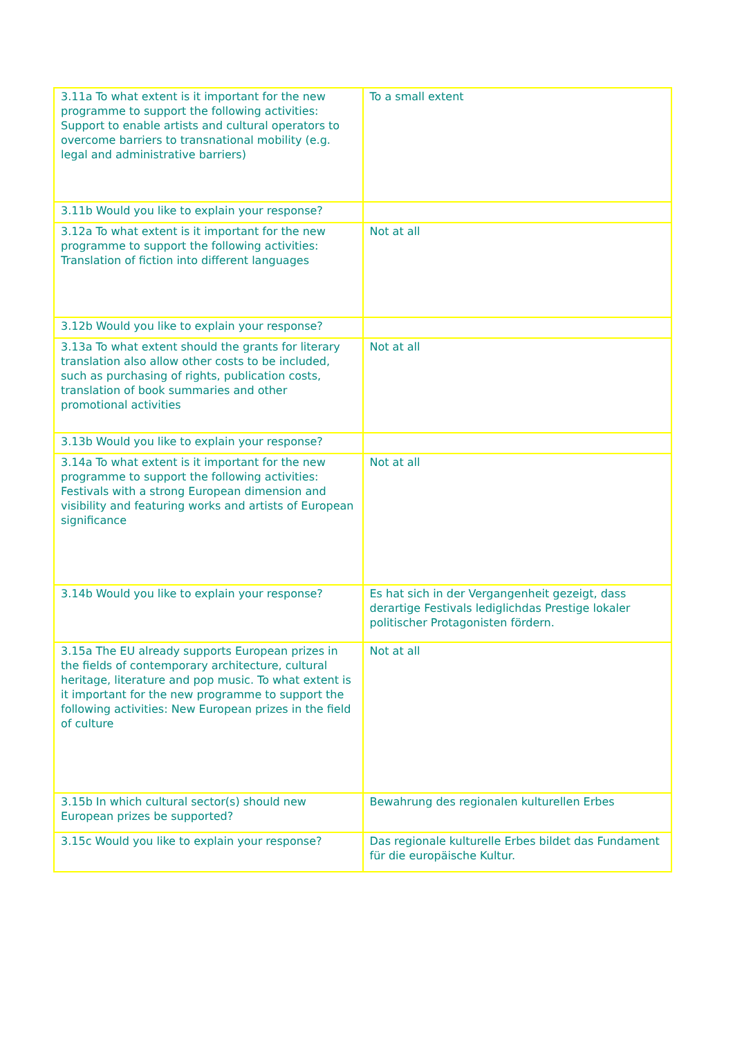| 3.11a To what extent is it important for the new programme to support the following activities: Support to enable artists and cultural operators to overcome barriers to transnational mobility (e.g. legal and administrative barriers) | To a small extent |
| 3.11b Would you like to explain your response? | |
| 3.12a To what extent is it important for the new programme to support the following activities: Translation of fiction into different languages | Not at all |
| 3.12b Would you like to explain your response? | |
| 3.13a To what extent should the grants for literary translation also allow other costs to be included, such as purchasing of rights, publication costs, translation of book summaries and other promotional activities | Not at all |
| 3.13b Would you like to explain your response? | |
| 3.14a To what extent is it important for the new programme to support the following activities: Festivals with a strong European dimension and visibility and featuring works and artists of European significance | Not at all |
| 3.14b Would you like to explain your response? | Es hat sich in der Vergangenheit gezeigt, dass derartige Festivals lediglichdas Prestige lokaler politischer Protagonisten fördern. |
| 3.15a The EU already supports European prizes in the fields of contemporary architecture, cultural heritage, literature and pop music. To what extent is it important for the new programme to support the following activities: New European prizes in the field of culture | Not at all |
| 3.15b In which cultural sector(s) should new European prizes be supported? | Bewahrung des regionalen kulturellen Erbes |
| 3.15c Would you like to explain your response? | Das regionale kulturelle Erbes bildet das Fundament für die europäische Kultur. |